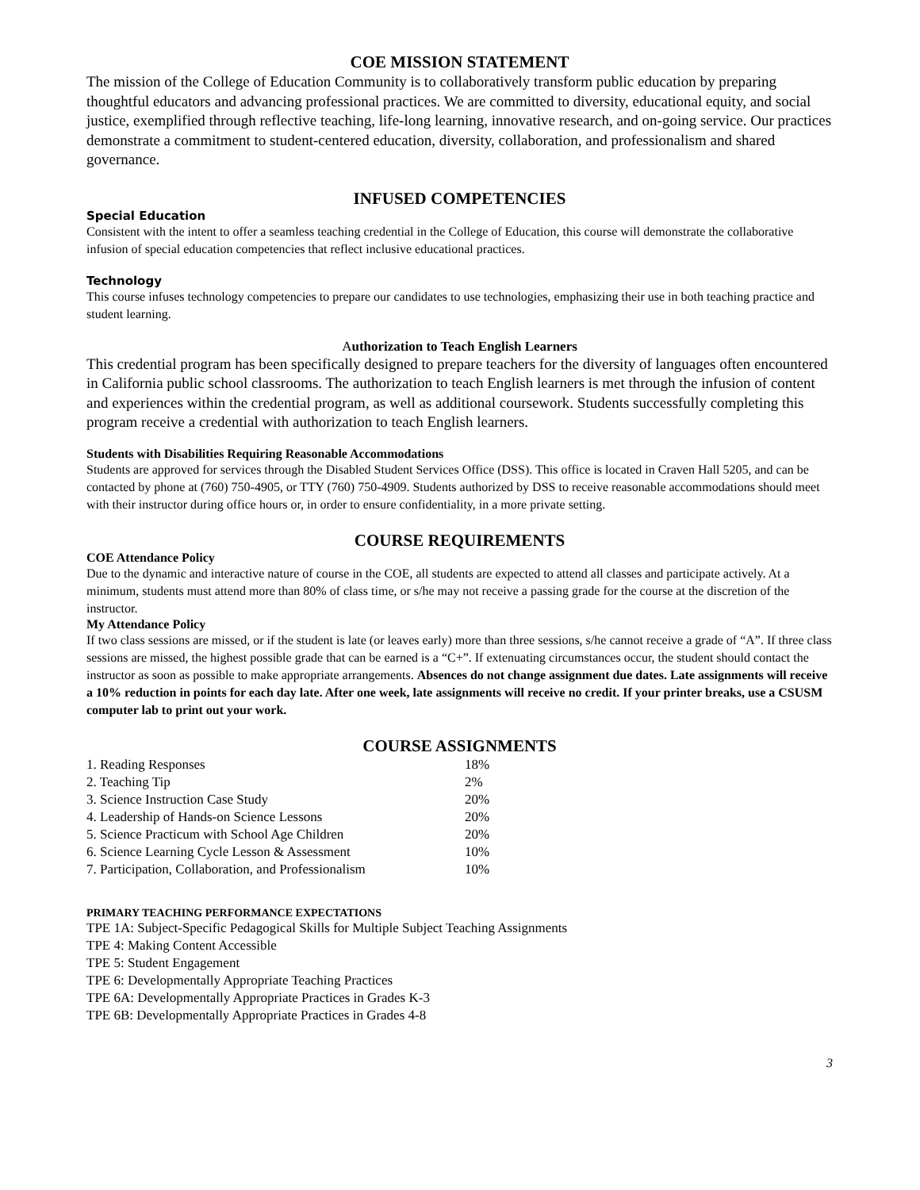COE MISSION STATEMENT
The mission of the College of Education Community is to collaboratively transform public education by preparing thoughtful educators and advancing professional practices. We are committed to diversity, educational equity, and social justice, exemplified through reflective teaching, life-long learning, innovative research, and on-going service. Our practices demonstrate a commitment to student-centered education, diversity, collaboration, and professionalism and shared governance.
INFUSED COMPETENCIES
Special Education
Consistent with the intent to offer a seamless teaching credential in the College of Education, this course will demonstrate the collaborative infusion of special education competencies that reflect inclusive educational practices.
Technology
This course infuses technology competencies to prepare our candidates to use technologies, emphasizing their use in both teaching practice and student learning.
Authorization to Teach English Learners
This credential program has been specifically designed to prepare teachers for the diversity of languages often encountered in California public school classrooms. The authorization to teach English learners is met through the infusion of content and experiences within the credential program, as well as additional coursework. Students successfully completing this program receive a credential with authorization to teach English learners.
Students with Disabilities Requiring Reasonable Accommodations
Students are approved for services through the Disabled Student Services Office (DSS). This office is located in Craven Hall 5205, and can be contacted by phone at (760) 750-4905, or TTY (760) 750-4909. Students authorized by DSS to receive reasonable accommodations should meet with their instructor during office hours or, in order to ensure confidentiality, in a more private setting.
COURSE REQUIREMENTS
COE Attendance Policy
Due to the dynamic and interactive nature of course in the COE, all students are expected to attend all classes and participate actively. At a minimum, students must attend more than 80% of class time, or s/he may not receive a passing grade for the course at the discretion of the instructor.
My Attendance Policy
If two class sessions are missed, or if the student is late (or leaves early) more than three sessions, s/he cannot receive a grade of “A”. If three class sessions are missed, the highest possible grade that can be earned is a “C+”. If extenuating circumstances occur, the student should contact the instructor as soon as possible to make appropriate arrangements. Absences do not change assignment due dates. Late assignments will receive a 10% reduction in points for each day late. After one week, late assignments will receive no credit. If your printer breaks, use a CSUSM computer lab to print out your work.
COURSE ASSIGNMENTS
| 1. Reading Responses | 18% |
| 2. Teaching Tip | 2% |
| 3. Science Instruction Case Study | 20% |
| 4. Leadership of Hands-on Science Lessons | 20% |
| 5. Science Practicum with School Age Children | 20% |
| 6. Science Learning Cycle Lesson & Assessment | 10% |
| 7. Participation, Collaboration, and Professionalism | 10% |
PRIMARY TEACHING PERFORMANCE EXPECTATIONS
TPE 1A: Subject-Specific Pedagogical Skills for Multiple Subject Teaching Assignments
TPE 4: Making Content Accessible
TPE 5: Student Engagement
TPE 6: Developmentally Appropriate Teaching Practices
TPE 6A: Developmentally Appropriate Practices in Grades K-3
TPE 6B: Developmentally Appropriate Practices in Grades 4-8
3